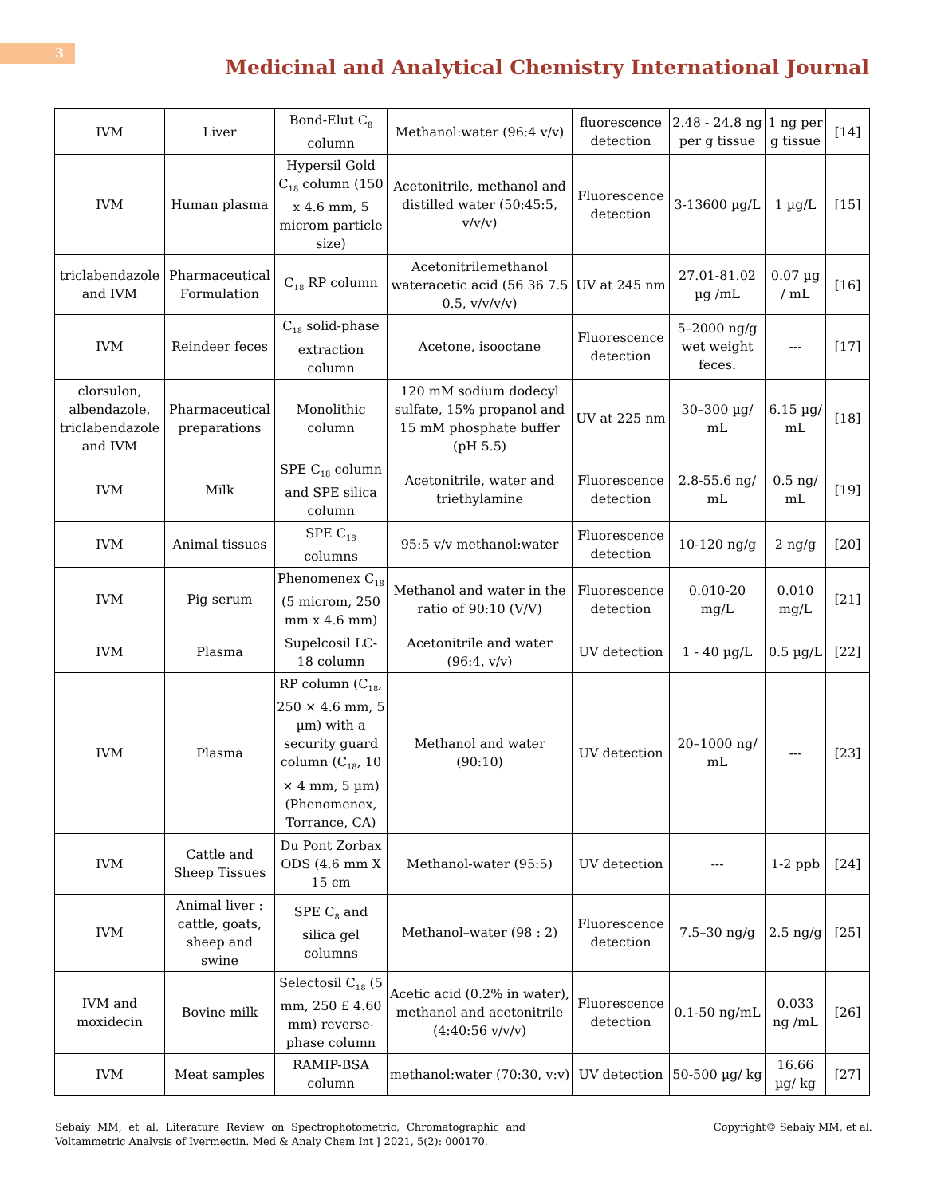3
Medicinal and Analytical Chemistry International Journal
| IVM | Liver | Bond-Elut C<sub>8</sub> column | Methanol:water (96:4 v/v) | fluorescence detection | 2.48 - 24.8 ng per g tissue | 1 ng per g tissue | [14] |
| IVM | Human plasma | Hypersil Gold C<sub>18</sub> column (150 x 4.6 mm, 5 microm particle size) | Acetonitrile, methanol and distilled water (50:45:5, v/v/v) | Fluorescence detection | 3-13600 µg/L | 1 µg/L | [15] |
| triclabendazole and IVM | Pharmaceutical Formulation | C<sub>18</sub> RP column | Acetonitrilemethanol wateracetic acid (56 36 7.5 0.5, v/v/v/v) | UV at 245 nm | 27.01-81.02 µg /mL | 0.07 µg / mL | [16] |
| IVM | Reindeer feces | C<sub>18</sub> solid-phase extraction column | Acetone, isooctane | Fluorescence detection | 5–2000 ng/g wet weight feces. | --- | [17] |
| clorsulon, albendazole, triclabendazole and IVM | Pharmaceutical preparations | Monolithic column | 120 mM sodium dodecyl sulfate, 15% propanol and 15 mM phosphate buffer (pH 5.5) | UV at 225 nm | 30–300 µg/ mL | 6.15 µg/ mL | [18] |
| IVM | Milk | SPE C<sub>18</sub> column and SPE silica column | Acetonitrile, water and triethylamine | Fluorescence detection | 2.8-55.6 ng/ mL | 0.5 ng/ mL | [19] |
| IVM | Animal tissues | SPE C<sub>18</sub> columns | 95:5 v/v methanol:water | Fluorescence detection | 10-120 ng/g | 2 ng/g | [20] |
| IVM | Pig serum | Phenomenex C<sub>18</sub> (5 microm, 250 mm x 4.6 mm) | Methanol and water in the ratio of 90:10 (V/V) | Fluorescence detection | 0.010-20 mg/L | 0.010 mg/L | [21] |
| IVM | Plasma | Supelcosil LC-18 column | Acetonitrile and water (96:4, v/v) | UV detection | 1 - 40 µg/L | 0.5 µg/L | [22] |
| IVM | Plasma | RP column (C<sub>18</sub>, 250 × 4.6 mm, 5 µm) with a security guard column (C<sub>18</sub>, 10 × 4 mm, 5 µm) (Phenomenex, Torrance, CA) | Methanol and water (90:10) | UV detection | 20–1000 ng/ mL | --- | [23] |
| IVM | Cattle and Sheep Tissues | Du Pont Zorbax ODS (4.6 mm X 15 cm | Methanol-water (95:5) | UV detection | --- | 1-2 ppb | [24] |
| IVM | Animal liver : cattle, goats, sheep and swine | SPE C<sub>8</sub> and silica gel columns | Methanol–water (98 : 2) | Fluorescence detection | 7.5–30 ng/g | 2.5 ng/g | [25] |
| IVM and moxidecin | Bovine milk | Selectosil C<sub>18</sub> (5 mm, 250 £ 4.60 mm) reverse-phase column | Acetic acid (0.2% in water), methanol and acetonitrile (4:40:56 v/v/v) | Fluorescence detection | 0.1-50 ng/mL | 0.033 ng /mL | [26] |
| IVM | Meat samples | RAMIP-BSA column | methanol:water (70:30, v:v) | UV detection | 50-500 µg/ kg | 16.66 µg/ kg | [27] |
Sebaiy MM, et al. Literature Review on Spectrophotometric, Chromatographic and Voltammetric Analysis of Ivermectin. Med & Analy Chem Int J 2021, 5(2): 000170.
Copyright© Sebaiy MM, et al.